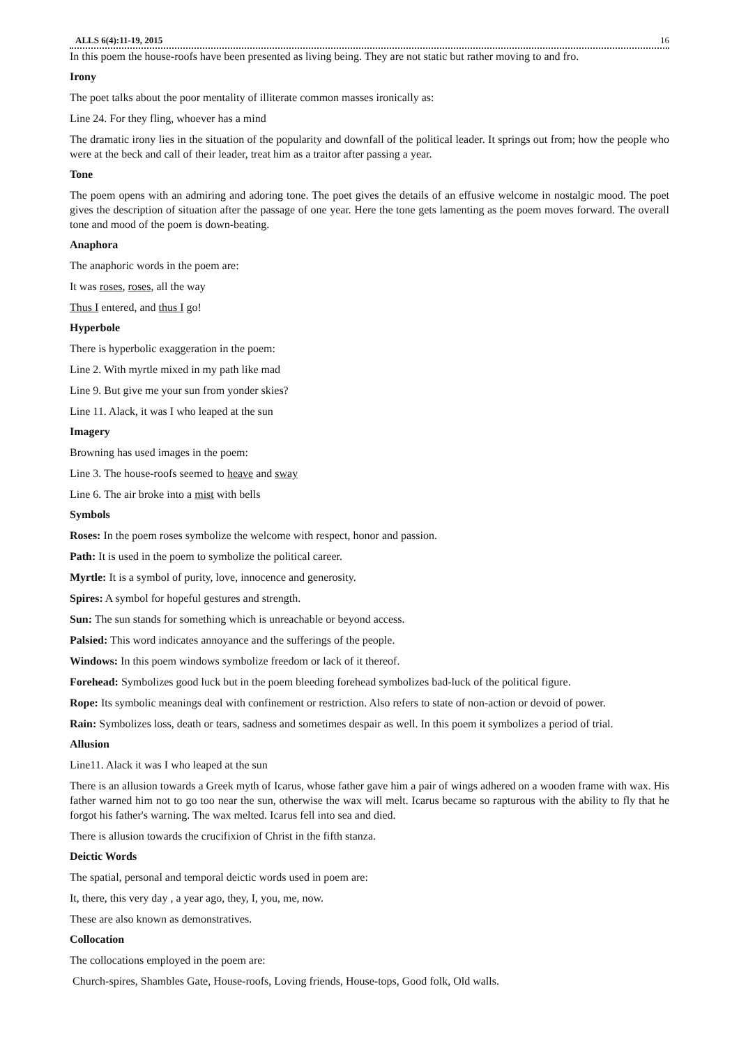ALLS 6(4):11-19, 2015 16
In this poem the house-roofs have been presented as living being. They are not static but rather moving to and fro.
Irony
The poet talks about the poor mentality of illiterate common masses ironically as:
Line 24. For they fling, whoever has a mind
The dramatic irony lies in the situation of the popularity and downfall of the political leader. It springs out from; how the people who were at the beck and call of their leader, treat him as a traitor after passing a year.
Tone
The poem opens with an admiring and adoring tone. The poet gives the details of an effusive welcome in nostalgic mood. The poet gives the description of situation after the passage of one year. Here the tone gets lamenting as the poem moves forward. The overall tone and mood of the poem is down-beating.
Anaphora
The anaphoric words in the poem are:
It was roses, roses, all the way
Thus I entered, and thus I go!
Hyperbole
There is hyperbolic exaggeration in the poem:
Line 2. With myrtle mixed in my path like mad
Line 9. But give me your sun from yonder skies?
Line 11. Alack, it was I who leaped at the sun
Imagery
Browning has used images in the poem:
Line 3. The house-roofs seemed to heave and sway
Line 6. The air broke into a mist with bells
Symbols
Roses: In the poem roses symbolize the welcome with respect, honor and passion.
Path: It is used in the poem to symbolize the political career.
Myrtle: It is a symbol of purity, love, innocence and generosity.
Spires: A symbol for hopeful gestures and strength.
Sun: The sun stands for something which is unreachable or beyond access.
Palsied: This word indicates annoyance and the sufferings of the people.
Windows: In this poem windows symbolize freedom or lack of it thereof.
Forehead: Symbolizes good luck but in the poem bleeding forehead symbolizes bad-luck of the political figure.
Rope: Its symbolic meanings deal with confinement or restriction. Also refers to state of non-action or devoid of power.
Rain: Symbolizes loss, death or tears, sadness and sometimes despair as well. In this poem it symbolizes a period of trial.
Allusion
Line11. Alack it was I who leaped at the sun
There is an allusion towards a Greek myth of Icarus, whose father gave him a pair of wings adhered on a wooden frame with wax. His father warned him not to go too near the sun, otherwise the wax will melt. Icarus became so rapturous with the ability to fly that he forgot his father's warning. The wax melted. Icarus fell into sea and died.
There is allusion towards the crucifixion of Christ in the fifth stanza.
Deictic Words
The spatial, personal and temporal deictic words used in poem are:
It, there, this very day , a year ago, they, I, you, me, now.
These are also known as demonstratives.
Collocation
The collocations employed in the poem are:
Church-spires, Shambles Gate, House-roofs, Loving friends, House-tops, Good folk, Old walls.